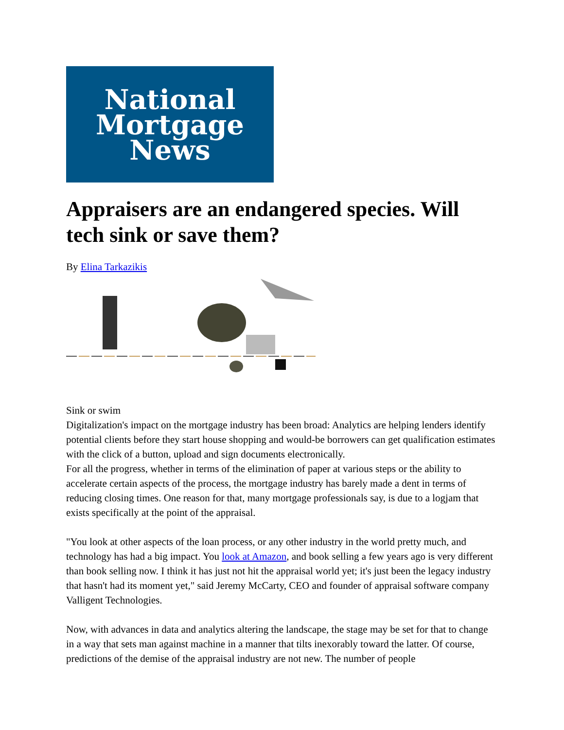National
Mortgage
News
Appraisers are an endangered species. Will tech sink or save them?
By Elina Tarkazikis
Sink or swim
Digitalization's impact on the mortgage industry has been broad: Analytics are helping lenders identify potential clients before they start house shopping and would-be borrowers can get qualification estimates with the click of a button, upload and sign documents electronically.
For all the progress, whether in terms of the elimination of paper at various steps or the ability to accelerate certain aspects of the process, the mortgage industry has barely made a dent in terms of reducing closing times. One reason for that, many mortgage professionals say, is due to a logjam that exists specifically at the point of the appraisal.
"You look at other aspects of the loan process, or any other industry in the world pretty much, and technology has had a big impact. You look at Amazon, and book selling a few years ago is very different than book selling now. I think it has just not hit the appraisal world yet; it's just been the legacy industry that hasn't had its moment yet," said Jeremy McCarty, CEO and founder of appraisal software company Valligent Technologies.
Now, with advances in data and analytics altering the landscape, the stage may be set for that to change in a way that sets man against machine in a manner that tilts inexorably toward the latter. Of course, predictions of the demise of the appraisal industry are not new. The number of people